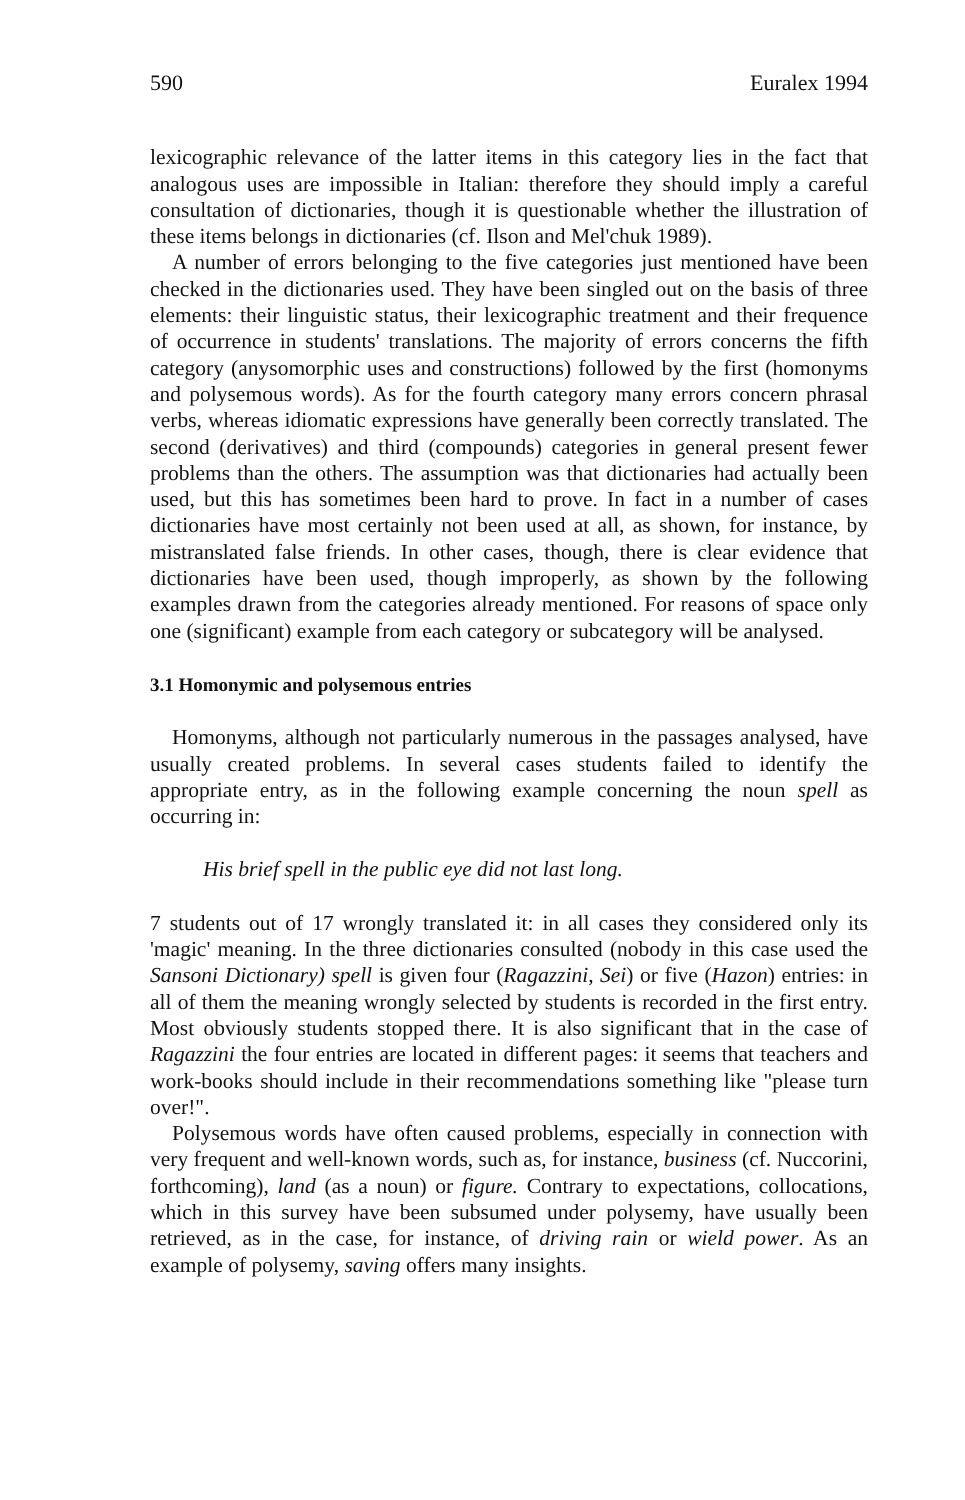590 Euralex 1994
lexicographic relevance of the latter items in this category lies in the fact that analogous uses are impossible in Italian: therefore they should imply a careful consultation of dictionaries, though it is questionable whether the illustration of these items belongs in dictionaries (cf. Ilson and Mel'chuk 1989).
A number of errors belonging to the five categories just mentioned have been checked in the dictionaries used. They have been singled out on the basis of three elements: their linguistic status, their lexicographic treatment and their frequence of occurrence in students' translations. The majority of errors concerns the fifth category (anysomorphic uses and constructions) followed by the first (homonyms and polysemous words). As for the fourth category many errors concern phrasal verbs, whereas idiomatic expressions have generally been correctly translated. The second (derivatives) and third (compounds) categories in general present fewer problems than the others. The assumption was that dictionaries had actually been used, but this has sometimes been hard to prove. In fact in a number of cases dictionaries have most certainly not been used at all, as shown, for instance, by mistranslated false friends. In other cases, though, there is clear evidence that dictionaries have been used, though improperly, as shown by the following examples drawn from the categories already mentioned. For reasons of space only one (significant) example from each category or subcategory will be analysed.
3.1 Homonymic and polysemous entries
Homonyms, although not particularly numerous in the passages analysed, have usually created problems. In several cases students failed to identify the appropriate entry, as in the following example concerning the noun spell as occurring in:
His brief spell in the public eye did not last long.
7 students out of 17 wrongly translated it: in all cases they considered only its 'magic' meaning. In the three dictionaries consulted (nobody in this case used the Sansoni Dictionary) spell is given four (Ragazzini, Sei) or five (Hazon) entries: in all of them the meaning wrongly selected by students is recorded in the first entry. Most obviously students stopped there. It is also significant that in the case of Ragazzini the four entries are located in different pages: it seems that teachers and work-books should include in their recommendations something like "please turn over!".
Polysemous words have often caused problems, especially in connection with very frequent and well-known words, such as, for instance, business (cf. Nuccorini, forthcoming), land (as a noun) or figure. Contrary to expectations, collocations, which in this survey have been subsumed under polysemy, have usually been retrieved, as in the case, for instance, of driving rain or wield power. As an example of polysemy, saving offers many insights.